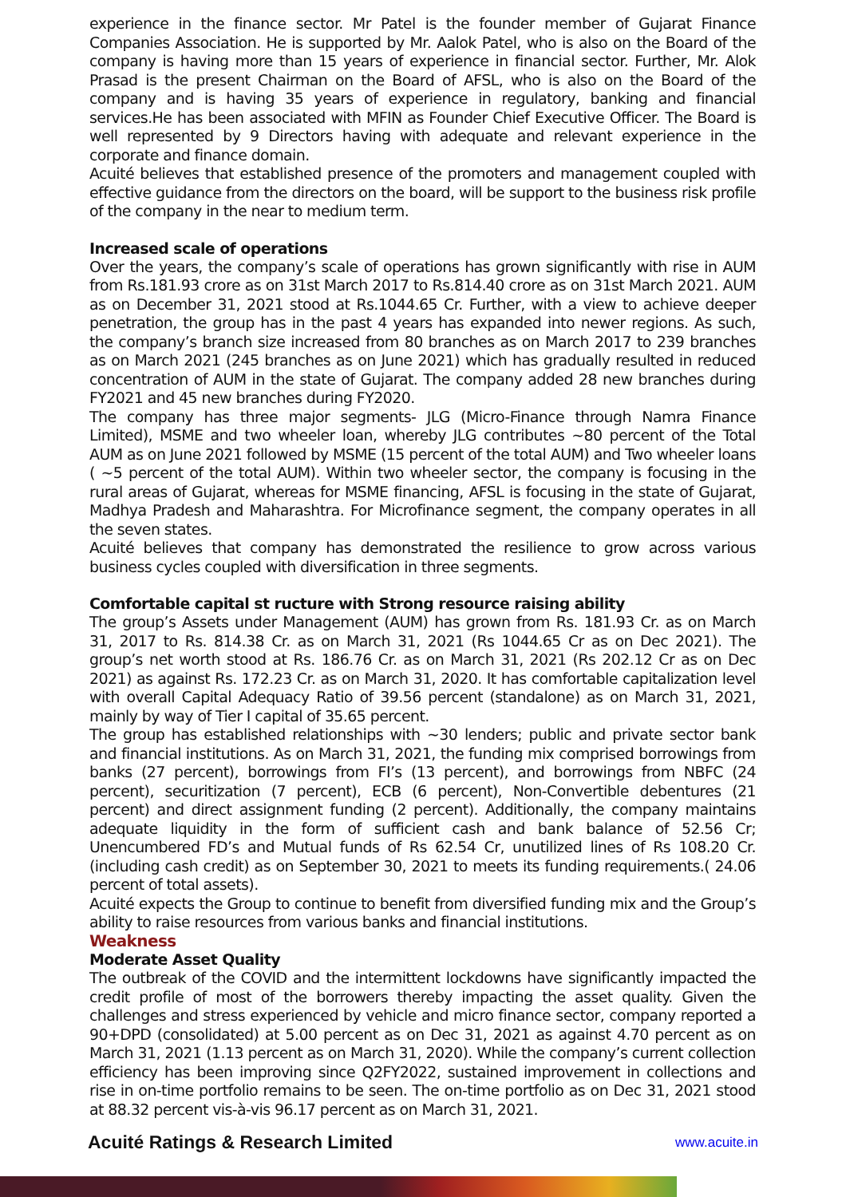experience in the finance sector. Mr Patel is the founder member of Gujarat Finance Companies Association. He is supported by Mr. Aalok Patel, who is also on the Board of the company is having more than 15 years of experience in financial sector. Further, Mr. Alok Prasad is the present Chairman on the Board of AFSL, who is also on the Board of the company and is having 35 years of experience in regulatory, banking and financial services.He has been associated with MFIN as Founder Chief Executive Officer. The Board is well represented by 9 Directors having with adequate and relevant experience in the corporate and finance domain.
Acuité believes that established presence of the promoters and management coupled with effective guidance from the directors on the board, will be support to the business risk profile of the company in the near to medium term.
Increased scale of operations
Over the years, the company’s scale of operations has grown significantly with rise in AUM from Rs.181.93 crore as on 31st March 2017 to Rs.814.40 crore as on 31st March 2021. AUM as on December 31, 2021 stood at Rs.1044.65 Cr. Further, with a view to achieve deeper penetration, the group has in the past 4 years has expanded into newer regions. As such, the company’s branch size increased from 80 branches as on March 2017 to 239 branches as on March 2021 (245 branches as on June 2021) which has gradually resulted in reduced concentration of AUM in the state of Gujarat. The company added 28 new branches during FY2021 and 45 new branches during FY2020.
The company has three major segments- JLG (Micro-Finance through Namra Finance Limited), MSME and two wheeler loan, whereby JLG contributes ~80 percent of the Total AUM as on June 2021 followed by MSME (15 percent of the total AUM) and Two wheeler loans ( ~5 percent of the total AUM). Within two wheeler sector, the company is focusing in the rural areas of Gujarat, whereas for MSME financing, AFSL is focusing in the state of Gujarat, Madhya Pradesh and Maharashtra. For Microfinance segment, the company operates in all the seven states.
Acuité believes that company has demonstrated the resilience to grow across various business cycles coupled with diversification in three segments.
Comfortable capital st ructure with Strong resource raising ability
The group’s Assets under Management (AUM) has grown from Rs. 181.93 Cr. as on March 31, 2017 to Rs. 814.38 Cr. as on March 31, 2021 (Rs 1044.65 Cr as on Dec 2021). The group’s net worth stood at Rs. 186.76 Cr. as on March 31, 2021 (Rs 202.12 Cr as on Dec 2021) as against Rs. 172.23 Cr. as on March 31, 2020. It has comfortable capitalization level with overall Capital Adequacy Ratio of 39.56 percent (standalone) as on March 31, 2021, mainly by way of Tier I capital of 35.65 percent.
The group has established relationships with ~30 lenders; public and private sector bank and financial institutions. As on March 31, 2021, the funding mix comprised borrowings from banks (27 percent), borrowings from FI’s (13 percent), and borrowings from NBFC (24 percent), securitization (7 percent), ECB (6 percent), Non-Convertible debentures (21 percent) and direct assignment funding (2 percent). Additionally, the company maintains adequate liquidity in the form of sufficient cash and bank balance of 52.56 Cr; Unencumbered FD’s and Mutual funds of Rs 62.54 Cr, unutilized lines of Rs 108.20 Cr. (including cash credit) as on September 30, 2021 to meets its funding requirements.( 24.06 percent of total assets).
Acuité expects the Group to continue to benefit from diversified funding mix and the Group’s ability to raise resources from various banks and financial institutions.
Weakness
Moderate Asset Quality
The outbreak of the COVID and the intermittent lockdowns have significantly impacted the credit profile of most of the borrowers thereby impacting the asset quality. Given the challenges and stress experienced by vehicle and micro finance sector, company reported a 90+DPD (consolidated) at 5.00 percent as on Dec 31, 2021 as against 4.70 percent as on March 31, 2021 (1.13 percent as on March 31, 2020). While the company’s current collection efficiency has been improving since Q2FY2022, sustained improvement in collections and rise in on-time portfolio remains to be seen. The on-time portfolio as on Dec 31, 2021 stood at 88.32 percent vis-à-vis 96.17 percent as on March 31, 2021.
Acuité Ratings & Research Limited www.acuite.in